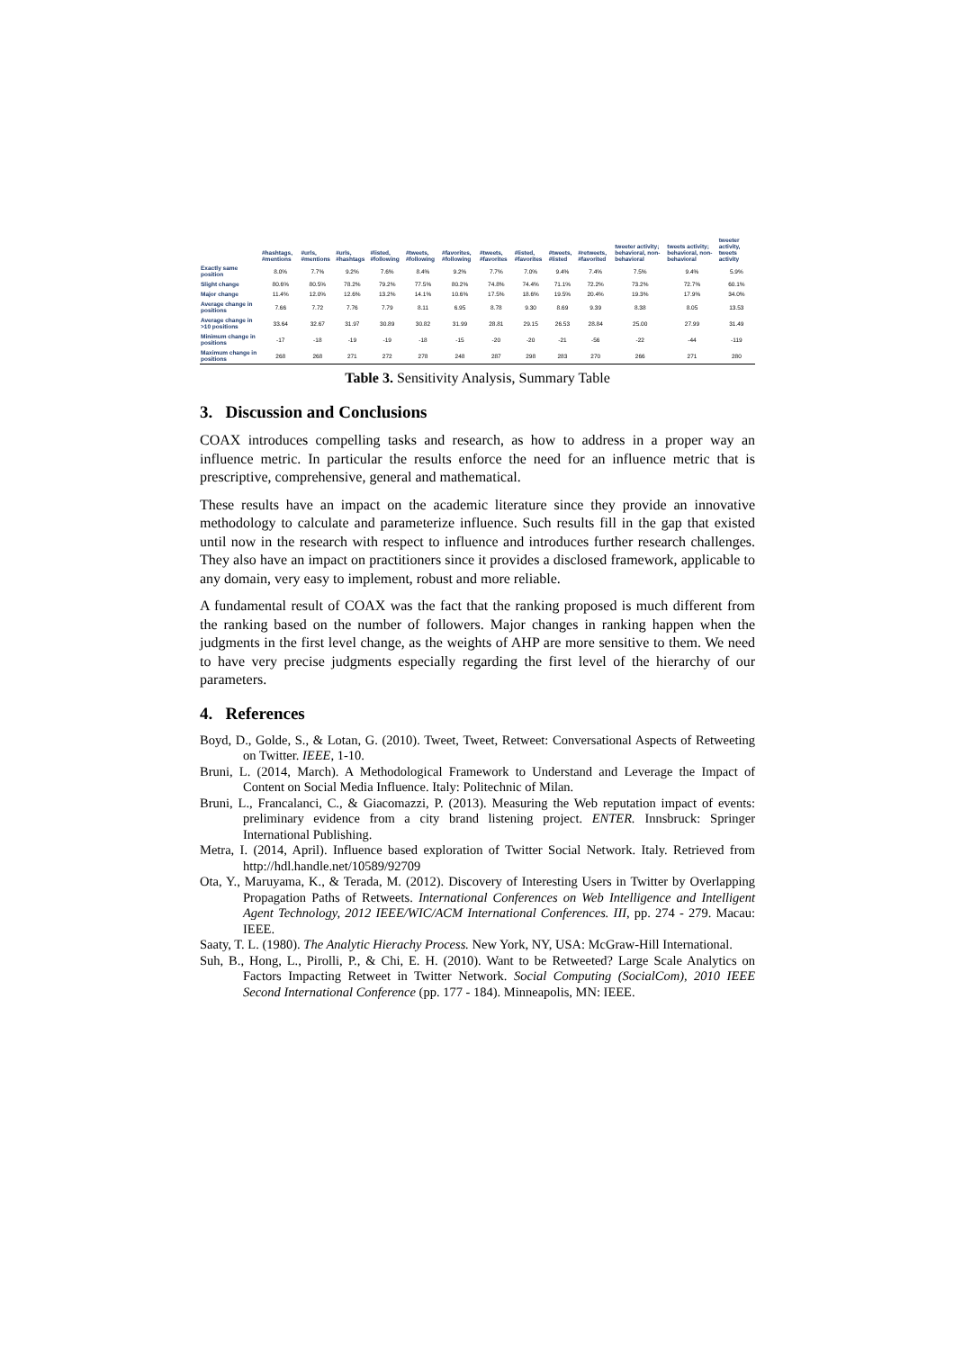| | #hashtags, #mentions | #urls, #mentions | #urls, #hashtags | #listed, #following | #tweets, #following | #favorites, #following | #tweets, #favorites | #listed, #favorites | #tweets, #listed | #retweets, #favorited | tweeter activity; behavioral, non-behavioral | tweets activity; behavioral, non-behavioral | tweeter activity, tweets activity |
| --- | --- | --- | --- | --- | --- | --- | --- | --- | --- | --- | --- | --- | --- |
| Exactly same position | 8.0% | 7.7% | 9.2% | 7.6% | 8.4% | 9.2% | 7.7% | 7.0% | 9.4% | 7.4% | 7.5% | 9.4% | 5.9% |
| Slight change | 80.6% | 80.5% | 78.2% | 79.2% | 77.5% | 80.2% | 74.8% | 74.4% | 71.1% | 72.2% | 73.2% | 72.7% | 60.1% |
| Major change | 11.4% | 12.0% | 12.6% | 13.2% | 14.1% | 10.6% | 17.5% | 18.6% | 19.5% | 20.4% | 19.3% | 17.9% | 34.0% |
| Average change in positions | 7.66 | 7.72 | 7.76 | 7.79 | 8.11 | 6.95 | 8.78 | 9.30 | 8.69 | 9.39 | 8.38 | 8.05 | 13.53 |
| Average change in >10 positions | 33.64 | 32.67 | 31.97 | 30.89 | 30.82 | 31.99 | 28.81 | 29.15 | 26.53 | 28.84 | 25.00 | 27.99 | 31.49 |
| Minimum change in positions | -17 | -18 | -19 | -19 | -18 | -15 | -20 | -20 | -21 | -56 | -22 | -44 | -119 |
| Maximum change in positions | 268 | 268 | 271 | 272 | 278 | 248 | 287 | 298 | 283 | 270 | 266 | 271 | 280 |
Table 3. Sensitivity Analysis, Summary Table
3. Discussion and Conclusions
COAX introduces compelling tasks and research, as how to address in a proper way an influence metric. In particular the results enforce the need for an influence metric that is prescriptive, comprehensive, general and mathematical.
These results have an impact on the academic literature since they provide an innovative methodology to calculate and parameterize influence. Such results fill in the gap that existed until now in the research with respect to influence and introduces further research challenges. They also have an impact on practitioners since it provides a disclosed framework, applicable to any domain, very easy to implement, robust and more reliable.
A fundamental result of COAX was the fact that the ranking proposed is much different from the ranking based on the number of followers. Major changes in ranking happen when the judgments in the first level change, as the weights of AHP are more sensitive to them. We need to have very precise judgments especially regarding the first level of the hierarchy of our parameters.
4. References
Boyd, D., Golde, S., & Lotan, G. (2010). Tweet, Tweet, Retweet: Conversational Aspects of Retweeting on Twitter. IEEE, 1-10.
Bruni, L. (2014, March). A Methodological Framework to Understand and Leverage the Impact of Content on Social Media Influence. Italy: Politechnic of Milan.
Bruni, L., Francalanci, C., & Giacomazzi, P. (2013). Measuring the Web reputation impact of events: preliminary evidence from a city brand listening project. ENTER. Innsbruck: Springer International Publishing.
Metra, I. (2014, April). Influence based exploration of Twitter Social Network. Italy. Retrieved from http://hdl.handle.net/10589/92709
Ota, Y., Maruyama, K., & Terada, M. (2012). Discovery of Interesting Users in Twitter by Overlapping Propagation Paths of Retweets. International Conferences on Web Intelligence and Intelligent Agent Technology, 2012 IEEE/WIC/ACM International Conferences. III, pp. 274 - 279. Macau: IEEE.
Saaty, T. L. (1980). The Analytic Hierachy Process. New York, NY, USA: McGraw-Hill International.
Suh, B., Hong, L., Pirolli, P., & Chi, E. H. (2010). Want to be Retweeted? Large Scale Analytics on Factors Impacting Retweet in Twitter Network. Social Computing (SocialCom), 2010 IEEE Second International Conference (pp. 177 - 184). Minneapolis, MN: IEEE.